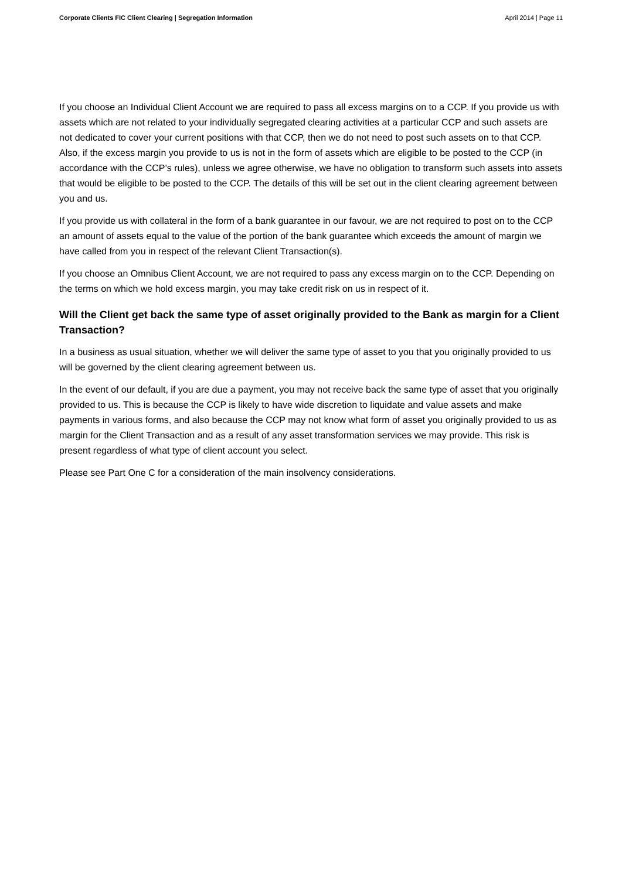Corporate Clients FIC Client Clearing | Segregation Information April 2014 | Page 11
If you choose an Individual Client Account we are required to pass all excess margins on to a CCP. If you provide us with assets which are not related to your individually segregated clearing activities at a particular CCP and such assets are not dedicated to cover your current positions with that CCP, then we do not need to post such assets on to that CCP. Also, if the excess margin you provide to us is not in the form of assets which are eligible to be posted to the CCP (in accordance with the CCP’s rules), unless we agree otherwise, we have no obligation to transform such assets into assets that would be eligible to be posted to the CCP. The details of this will be set out in the client clearing agreement between you and us.
If you provide us with collateral in the form of a bank guarantee in our favour, we are not required to post on to the CCP an amount of assets equal to the value of the portion of the bank guarantee which exceeds the amount of margin we have called from you in respect of the relevant Client Transaction(s).
If you choose an Omnibus Client Account, we are not required to pass any excess margin on to the CCP. Depending on the terms on which we hold excess margin, you may take credit risk on us in respect of it.
Will the Client get back the same type of asset originally provided to the Bank as margin for a Client Transaction?
In a business as usual situation, whether we will deliver the same type of asset to you that you originally provided to us will be governed by the client clearing agreement between us.
In the event of our default, if you are due a payment, you may not receive back the same type of asset that you originally provided to us. This is because the CCP is likely to have wide discretion to liquidate and value assets and make payments in various forms, and also because the CCP may not know what form of asset you originally provided to us as margin for the Client Transaction and as a result of any asset transformation services we may provide. This risk is present regardless of what type of client account you select.
Please see Part One C for a consideration of the main insolvency considerations.